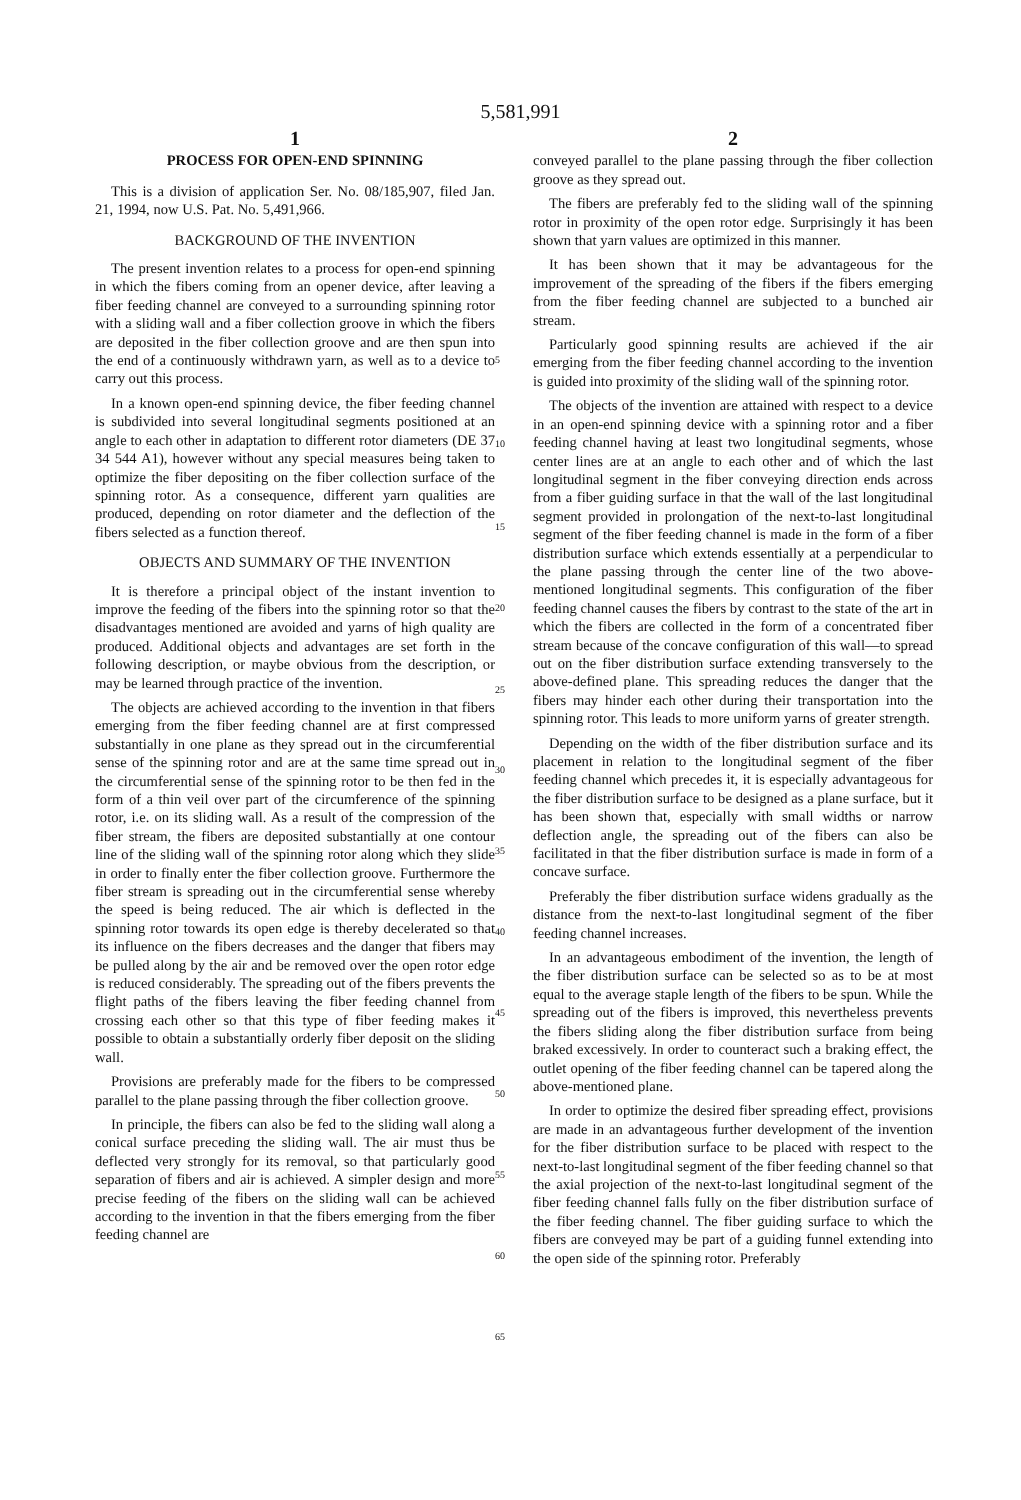5,581,991
1
PROCESS FOR OPEN-END SPINNING
This is a division of application Ser. No. 08/185,907, filed Jan. 21, 1994, now U.S. Pat. No. 5,491,966.
BACKGROUND OF THE INVENTION
The present invention relates to a process for open-end spinning in which the fibers coming from an opener device, after leaving a fiber feeding channel are conveyed to a surrounding spinning rotor with a sliding wall and a fiber collection groove in which the fibers are deposited in the fiber collection groove and are then spun into the end of a continuously withdrawn yarn, as well as to a device to carry out this process.
In a known open-end spinning device, the fiber feeding channel is subdivided into several longitudinal segments positioned at an angle to each other in adaptation to different rotor diameters (DE 37 34 544 A1), however without any special measures being taken to optimize the fiber depositing on the fiber collection surface of the spinning rotor. As a consequence, different yarn qualities are produced, depending on rotor diameter and the deflection of the fibers selected as a function thereof.
OBJECTS AND SUMMARY OF THE INVENTION
It is therefore a principal object of the instant invention to improve the feeding of the fibers into the spinning rotor so that the disadvantages mentioned are avoided and yarns of high quality are produced. Additional objects and advantages are set forth in the following description, or maybe obvious from the description, or may be learned through practice of the invention.
The objects are achieved according to the invention in that fibers emerging from the fiber feeding channel are at first compressed substantially in one plane as they spread out in the circumferential sense of the spinning rotor and are at the same time spread out in the circumferential sense of the spinning rotor to be then fed in the form of a thin veil over part of the circumference of the spinning rotor, i.e. on its sliding wall. As a result of the compression of the fiber stream, the fibers are deposited substantially at one contour line of the sliding wall of the spinning rotor along which they slide in order to finally enter the fiber collection groove. Furthermore the fiber stream is spreading out in the circumferential sense whereby the speed is being reduced. The air which is deflected in the spinning rotor towards its open edge is thereby decelerated so that its influence on the fibers decreases and the danger that fibers may be pulled along by the air and be removed over the open rotor edge is reduced considerably. The spreading out of the fibers prevents the flight paths of the fibers leaving the fiber feeding channel from crossing each other so that this type of fiber feeding makes it possible to obtain a substantially orderly fiber deposit on the sliding wall.
Provisions are preferably made for the fibers to be compressed parallel to the plane passing through the fiber collection groove.
In principle, the fibers can also be fed to the sliding wall along a conical surface preceding the sliding wall. The air must thus be deflected very strongly for its removal, so that particularly good separation of fibers and air is achieved. A simpler design and more precise feeding of the fibers on the sliding wall can be achieved according to the invention in that the fibers emerging from the fiber feeding channel are
5
10
15
20
25
30
35
40
45
50
55
60
65
2
conveyed parallel to the plane passing through the fiber collection groove as they spread out.
The fibers are preferably fed to the sliding wall of the spinning rotor in proximity of the open rotor edge. Surprisingly it has been shown that yarn values are optimized in this manner.
It has been shown that it may be advantageous for the improvement of the spreading of the fibers if the fibers emerging from the fiber feeding channel are subjected to a bunched air stream.
Particularly good spinning results are achieved if the air emerging from the fiber feeding channel according to the invention is guided into proximity of the sliding wall of the spinning rotor.
The objects of the invention are attained with respect to a device in an open-end spinning device with a spinning rotor and a fiber feeding channel having at least two longitudinal segments, whose center lines are at an angle to each other and of which the last longitudinal segment in the fiber conveying direction ends across from a fiber guiding surface in that the wall of the last longitudinal segment provided in prolongation of the next-to-last longitudinal segment of the fiber feeding channel is made in the form of a fiber distribution surface which extends essentially at a perpendicular to the plane passing through the center line of the two above-mentioned longitudinal segments. This configuration of the fiber feeding channel causes the fibers by contrast to the state of the art in which the fibers are collected in the form of a concentrated fiber stream because of the concave configuration of this wall—to spread out on the fiber distribution surface extending transversely to the above-defined plane. This spreading reduces the danger that the fibers may hinder each other during their transportation into the spinning rotor. This leads to more uniform yarns of greater strength.
Depending on the width of the fiber distribution surface and its placement in relation to the longitudinal segment of the fiber feeding channel which precedes it, it is especially advantageous for the fiber distribution surface to be designed as a plane surface, but it has been shown that, especially with small widths or narrow deflection angle, the spreading out of the fibers can also be facilitated in that the fiber distribution surface is made in form of a concave surface.
Preferably the fiber distribution surface widens gradually as the distance from the next-to-last longitudinal segment of the fiber feeding channel increases.
In an advantageous embodiment of the invention, the length of the fiber distribution surface can be selected so as to be at most equal to the average staple length of the fibers to be spun. While the spreading out of the fibers is improved, this nevertheless prevents the fibers sliding along the fiber distribution surface from being braked excessively. In order to counteract such a braking effect, the outlet opening of the fiber feeding channel can be tapered along the above-mentioned plane.
In order to optimize the desired fiber spreading effect, provisions are made in an advantageous further development of the invention for the fiber distribution surface to be placed with respect to the next-to-last longitudinal segment of the fiber feeding channel so that the axial projection of the next-to-last longitudinal segment of the fiber feeding channel falls fully on the fiber distribution surface of the fiber feeding channel. The fiber guiding surface to which the fibers are conveyed may be part of a guiding funnel extending into the open side of the spinning rotor. Preferably